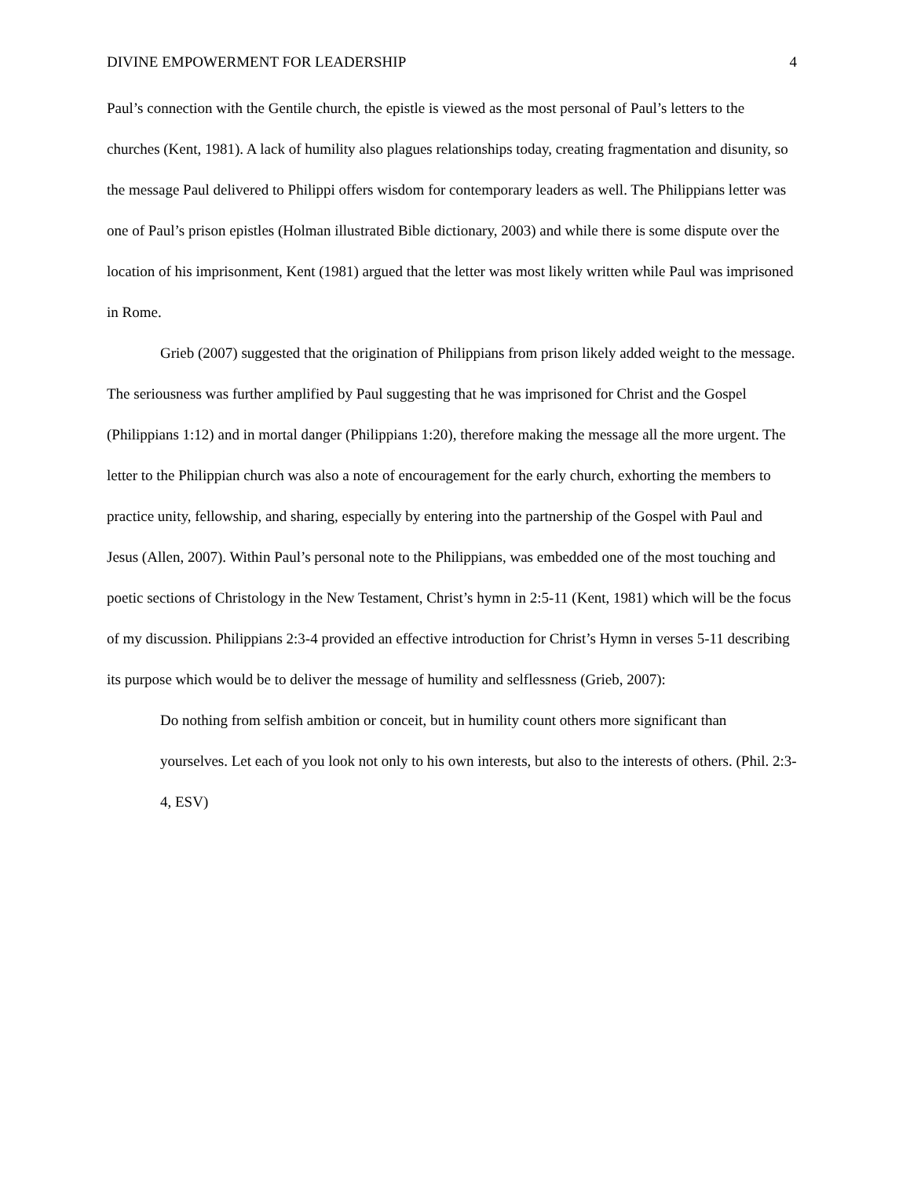DIVINE EMPOWERMENT FOR LEADERSHIP 4
Paul’s connection with the Gentile church, the epistle is viewed as the most personal of Paul’s letters to the churches (Kent, 1981). A lack of humility also plagues relationships today, creating fragmentation and disunity, so the message Paul delivered to Philippi offers wisdom for contemporary leaders as well. The Philippians letter was one of Paul’s prison epistles (Holman illustrated Bible dictionary, 2003) and while there is some dispute over the location of his imprisonment, Kent (1981) argued that the letter was most likely written while Paul was imprisoned in Rome.
Grieb (2007) suggested that the origination of Philippians from prison likely added weight to the message. The seriousness was further amplified by Paul suggesting that he was imprisoned for Christ and the Gospel (Philippians 1:12) and in mortal danger (Philippians 1:20), therefore making the message all the more urgent. The letter to the Philippian church was also a note of encouragement for the early church, exhorting the members to practice unity, fellowship, and sharing, especially by entering into the partnership of the Gospel with Paul and Jesus (Allen, 2007). Within Paul’s personal note to the Philippians, was embedded one of the most touching and poetic sections of Christology in the New Testament, Christ’s hymn in 2:5-11 (Kent, 1981) which will be the focus of my discussion. Philippians 2:3-4 provided an effective introduction for Christ’s Hymn in verses 5-11 describing its purpose which would be to deliver the message of humility and selflessness (Grieb, 2007):
Do nothing from selfish ambition or conceit, but in humility count others more significant than yourselves. Let each of you look not only to his own interests, but also to the interests of others. (Phil. 2:3-4, ESV)